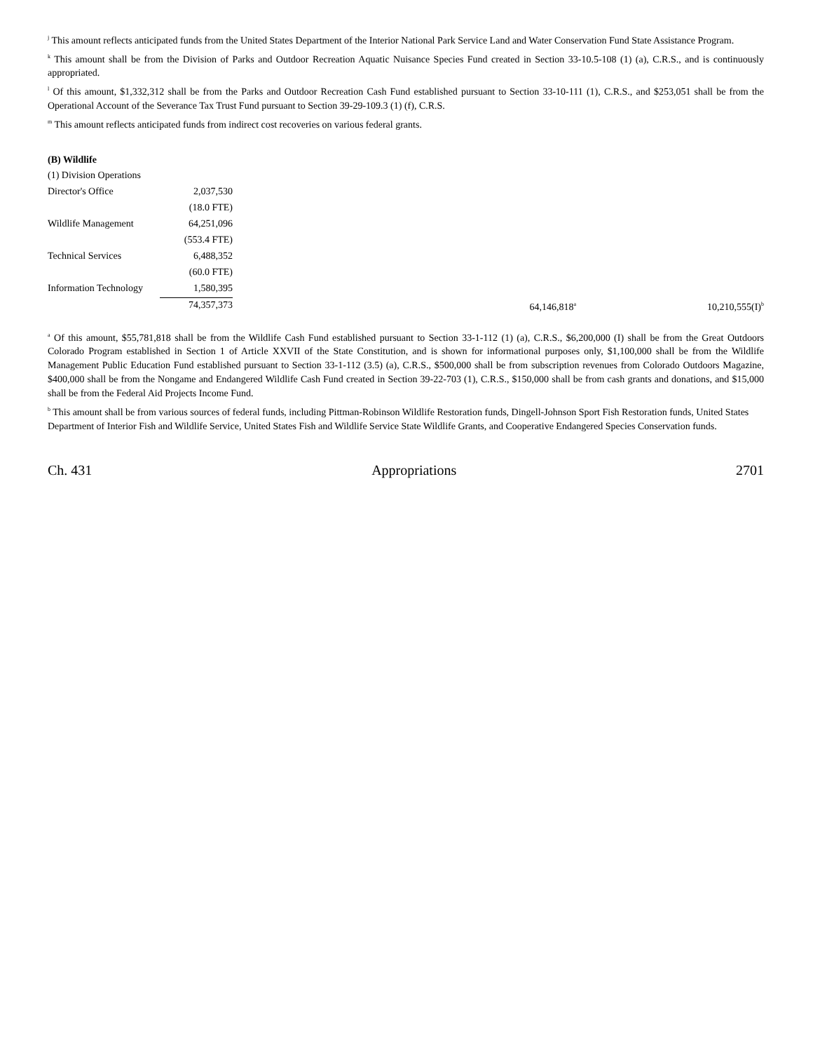<sup>j</sup> This amount reflects anticipated funds from the United States Department of the Interior National Park Service Land and Water Conservation Fund State Assistance Program.
<sup>k</sup> This amount shall be from the Division of Parks and Outdoor Recreation Aquatic Nuisance Species Fund created in Section 33-10.5-108 (1) (a), C.R.S., and is continuously appropriated.
<sup>l</sup> Of this amount, $1,332,312 shall be from the Parks and Outdoor Recreation Cash Fund established pursuant to Section 33-10-111 (1), C.R.S., and $253,051 shall be from the Operational Account of the Severance Tax Trust Fund pursuant to Section 39-29-109.3 (1) (f), C.R.S.
<sup>m</sup> This amount reflects anticipated funds from indirect cost recoveries on various federal grants.
(B) Wildlife
| (1) Division Operations | | | | |
| Director's Office | 2,037,530 | | | |
| | (18.0 FTE) | | | |
| Wildlife Management | 64,251,096 | | | |
| | (553.4 FTE) | | | |
| Technical Services | 6,488,352 | | | |
| | (60.0 FTE) | | | |
| Information Technology | 1,580,395 | | | |
| | 74,357,373 | | 64,146,818<sup>a</sup> | 10,210,555(I)<sup>b</sup> |
<sup>a</sup> Of this amount, $55,781,818 shall be from the Wildlife Cash Fund established pursuant to Section 33-1-112 (1) (a), C.R.S., $6,200,000 (I) shall be from the Great Outdoors Colorado Program established in Section 1 of Article XXVII of the State Constitution, and is shown for informational purposes only, $1,100,000 shall be from the Wildlife Management Public Education Fund established pursuant to Section 33-1-112 (3.5) (a), C.R.S., $500,000 shall be from subscription revenues from Colorado Outdoors Magazine, $400,000 shall be from the Nongame and Endangered Wildlife Cash Fund created in Section 39-22-703 (1), C.R.S., $150,000 shall be from cash grants and donations, and $15,000 shall be from the Federal Aid Projects Income Fund.
<sup>b</sup> This amount shall be from various sources of federal funds, including Pittman-Robinson Wildlife Restoration funds, Dingell-Johnson Sport Fish Restoration funds, United States Department of Interior Fish and Wildlife Service, United States Fish and Wildlife Service State Wildlife Grants, and Cooperative Endangered Species Conservation funds.
Ch. 431 Appropriations 2701